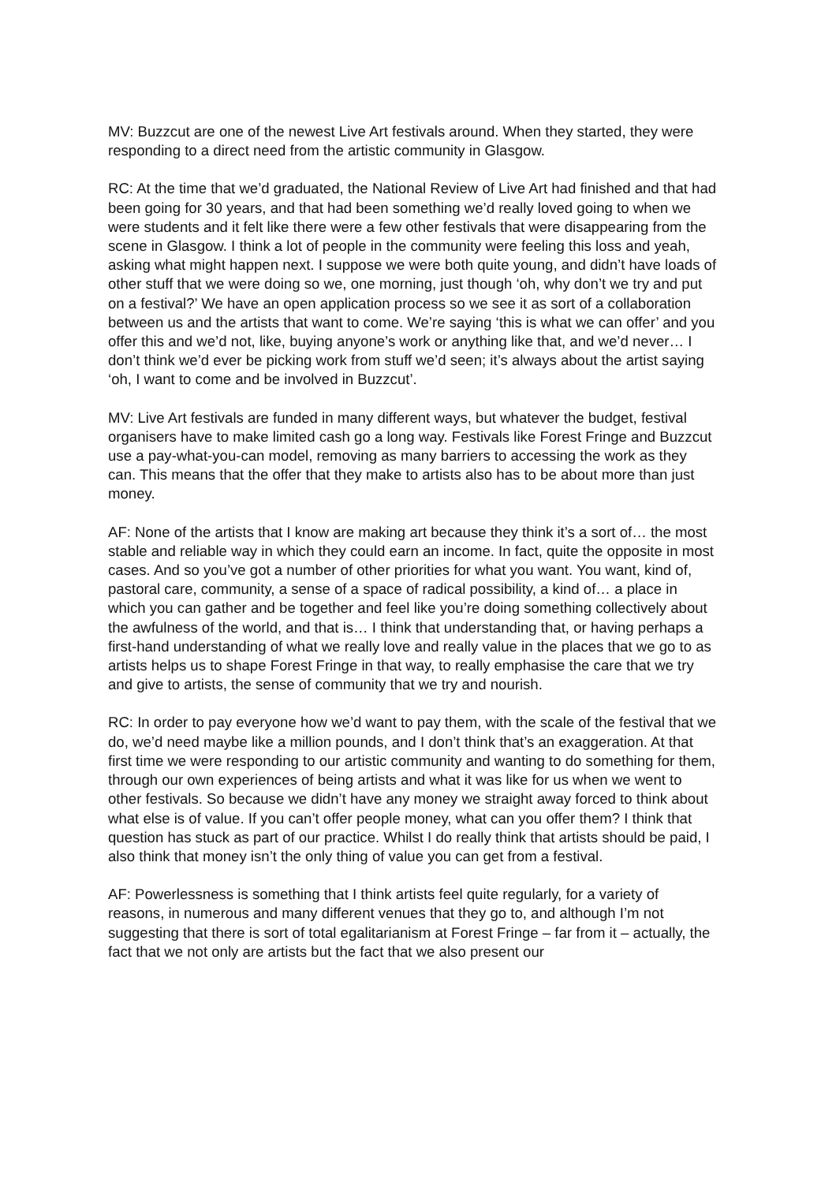MV: Buzzcut are one of the newest Live Art festivals around. When they started, they were responding to a direct need from the artistic community in Glasgow.
RC: At the time that we’d graduated, the National Review of Live Art had finished and that had been going for 30 years, and that had been something we’d really loved going to when we were students and it felt like there were a few other festivals that were disappearing from the scene in Glasgow. I think a lot of people in the community were feeling this loss and yeah, asking what might happen next. I suppose we were both quite young, and didn’t have loads of other stuff that we were doing so we, one morning, just though ‘oh, why don’t we try and put on a festival?’ We have an open application process so we see it as sort of a collaboration between us and the artists that want to come. We’re saying ‘this is what we can offer’ and you offer this and we’d not, like, buying anyone’s work or anything like that, and we’d never… I don’t think we’d ever be picking work from stuff we’d seen; it’s always about the artist saying ‘oh, I want to come and be involved in Buzzcut’.
MV: Live Art festivals are funded in many different ways, but whatever the budget, festival organisers have to make limited cash go a long way. Festivals like Forest Fringe and Buzzcut use a pay-what-you-can model, removing as many barriers to accessing the work as they can. This means that the offer that they make to artists also has to be about more than just money.
AF: None of the artists that I know are making art because they think it’s a sort of… the most stable and reliable way in which they could earn an income. In fact, quite the opposite in most cases. And so you’ve got a number of other priorities for what you want. You want, kind of, pastoral care, community, a sense of a space of radical possibility, a kind of… a place in which you can gather and be together and feel like you’re doing something collectively about the awfulness of the world, and that is… I think that understanding that, or having perhaps a first-hand understanding of what we really love and really value in the places that we go to as artists helps us to shape Forest Fringe in that way, to really emphasise the care that we try and give to artists, the sense of community that we try and nourish.
RC: In order to pay everyone how we’d want to pay them, with the scale of the festival that we do, we’d need maybe like a million pounds, and I don’t think that’s an exaggeration. At that first time we were responding to our artistic community and wanting to do something for them, through our own experiences of being artists and what it was like for us when we went to other festivals. So because we didn’t have any money we straight away forced to think about what else is of value. If you can’t offer people money, what can you offer them? I think that question has stuck as part of our practice. Whilst I do really think that artists should be paid, I also think that money isn’t the only thing of value you can get from a festival.
AF: Powerlessness is something that I think artists feel quite regularly, for a variety of reasons, in numerous and many different venues that they go to, and although I’m not suggesting that there is sort of total egalitarianism at Forest Fringe – far from it – actually, the fact that we not only are artists but the fact that we also present our